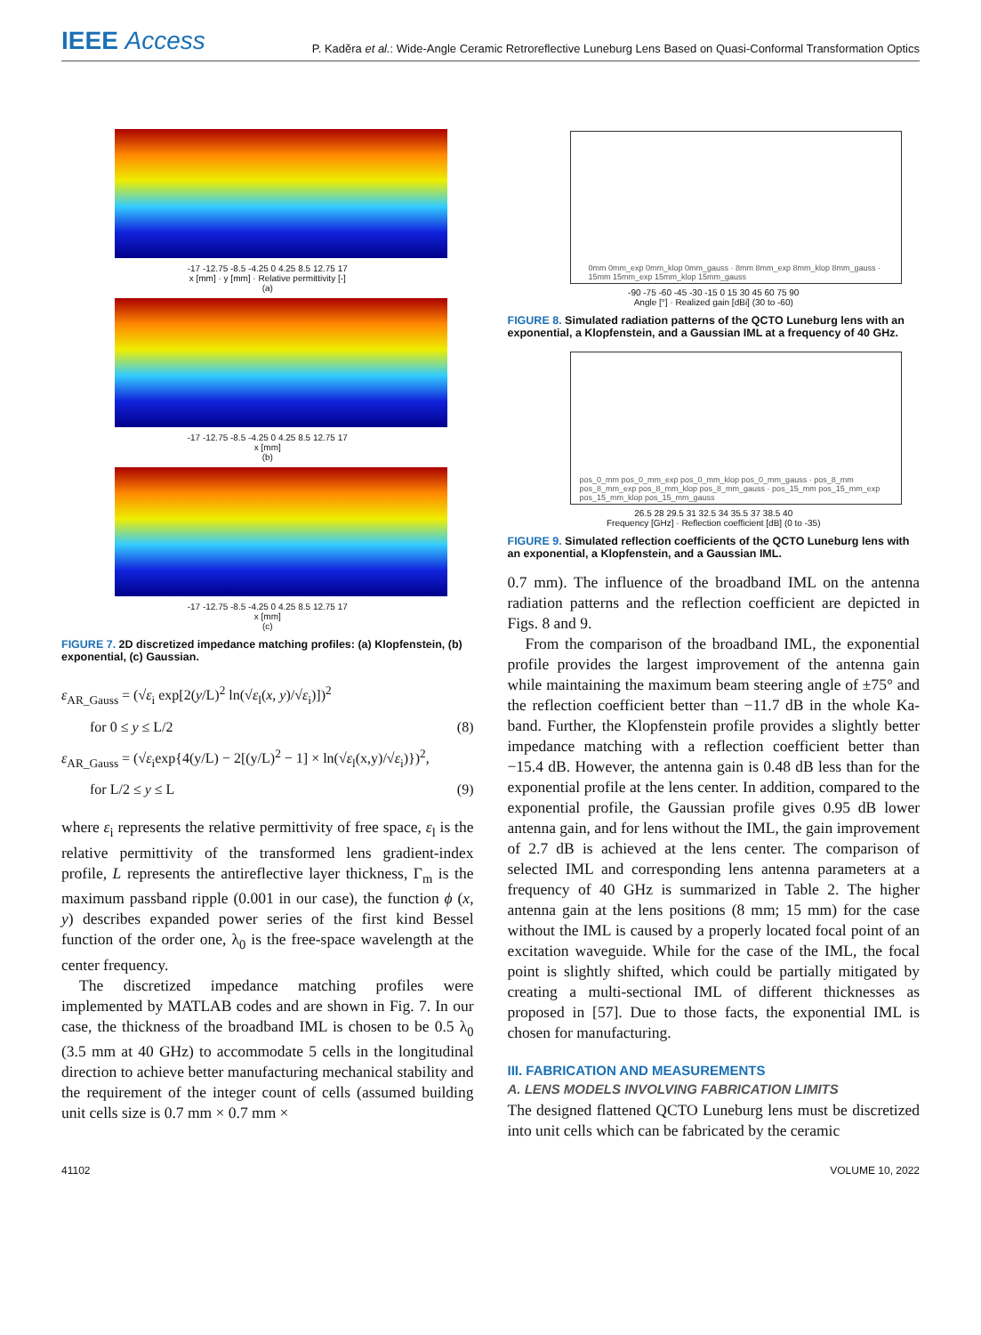IEEE Access
P. Kaděra et al.: Wide-Angle Ceramic Retroreflective Luneburg Lens Based on Quasi-Conformal Transformation Optics
-17 -12.75 -8.5 -4.25 0 4.25 8.5 12.75 17
x [mm] · y [mm] · Relative permittivity [-]
(a)
-17 -12.75 -8.5 -4.25 0 4.25 8.5 12.75 17
x [mm]
(b)
-17 -12.75 -8.5 -4.25 0 4.25 8.5 12.75 17
x [mm]
(c)
FIGURE 7. 2D discretized impedance matching profiles: (a) Klopfenstein, (b) exponential, (c) Gaussian.
ε<sub>AR_Gauss</sub> = (√ε<sub>i</sub> exp[2(y/L)<sup>2</sup> ln(√ε<sub>l</sub>(x, y)/√ε<sub>i</sub>)])<sup>2</sup>
for 0 ≤ y ≤ L/2 (8)
ε<sub>AR_Gauss</sub> = (√ε<sub>i</sub>exp{4(y/L) − 2[(y/L)<sup>2</sup> − 1] × ln(√ε<sub>l</sub>(x,y)/√ε<sub>i</sub>)})<sup>2</sup>,
for L/2 ≤ y ≤ L (9)
where ε<sub>i</sub> represents the relative permittivity of free space, ε<sub>l</sub> is the relative permittivity of the transformed lens gradient-index profile, L represents the antireflective layer thickness, Γ<sub>m</sub> is the maximum passband ripple (0.001 in our case), the function ϕ (x, y) describes expanded power series of the first kind Bessel function of the order one, λ<sub>0</sub> is the free-space wavelength at the center frequency.
The discretized impedance matching profiles were implemented by MATLAB codes and are shown in Fig. 7. In our case, the thickness of the broadband IML is chosen to be 0.5 λ<sub>0</sub> (3.5 mm at 40 GHz) to accommodate 5 cells in the longitudinal direction to achieve better manufacturing mechanical stability and the requirement of the integer count of cells (assumed building unit cells size is 0.7 mm × 0.7 mm ×
0mm 0mm_exp 0mm_klop 0mm_gauss · 8mm 8mm_exp 8mm_klop 8mm_gauss · 15mm 15mm_exp 15mm_klop 15mm_gauss
-90 -75 -60 -45 -30 -15 0 15 30 45 60 75 90
Angle [°] · Realized gain [dBi] (30 to -60)
FIGURE 8. Simulated radiation patterns of the QCTO Luneburg lens with an exponential, a Klopfenstein, and a Gaussian IML at a frequency of 40 GHz.
pos_0_mm pos_0_mm_exp pos_0_mm_klop pos_0_mm_gauss · pos_8_mm pos_8_mm_exp pos_8_mm_klop pos_8_mm_gauss · pos_15_mm pos_15_mm_exp pos_15_mm_klop pos_15_mm_gauss
26.5 28 29.5 31 32.5 34 35.5 37 38.5 40
Frequency [GHz] · Reflection coefficient [dB] (0 to -35)
FIGURE 9. Simulated reflection coefficients of the QCTO Luneburg lens with an exponential, a Klopfenstein, and a Gaussian IML.
0.7 mm). The influence of the broadband IML on the antenna radiation patterns and the reflection coefficient are depicted in Figs. 8 and 9.
From the comparison of the broadband IML, the exponential profile provides the largest improvement of the antenna gain while maintaining the maximum beam steering angle of ±75° and the reflection coefficient better than −11.7 dB in the whole Ka-band. Further, the Klopfenstein profile provides a slightly better impedance matching with a reflection coefficient better than −15.4 dB. However, the antenna gain is 0.48 dB less than for the exponential profile at the lens center. In addition, compared to the exponential profile, the Gaussian profile gives 0.95 dB lower antenna gain, and for lens without the IML, the gain improvement of 2.7 dB is achieved at the lens center. The comparison of selected IML and corresponding lens antenna parameters at a frequency of 40 GHz is summarized in Table 2. The higher antenna gain at the lens positions (8 mm; 15 mm) for the case without the IML is caused by a properly located focal point of an excitation waveguide. While for the case of the IML, the focal point is slightly shifted, which could be partially mitigated by creating a multi-sectional IML of different thicknesses as proposed in [57]. Due to those facts, the exponential IML is chosen for manufacturing.
III. FABRICATION AND MEASUREMENTS
A. LENS MODELS INVOLVING FABRICATION LIMITS
The designed flattened QCTO Luneburg lens must be discretized into unit cells which can be fabricated by the ceramic
41102 VOLUME 10, 2022